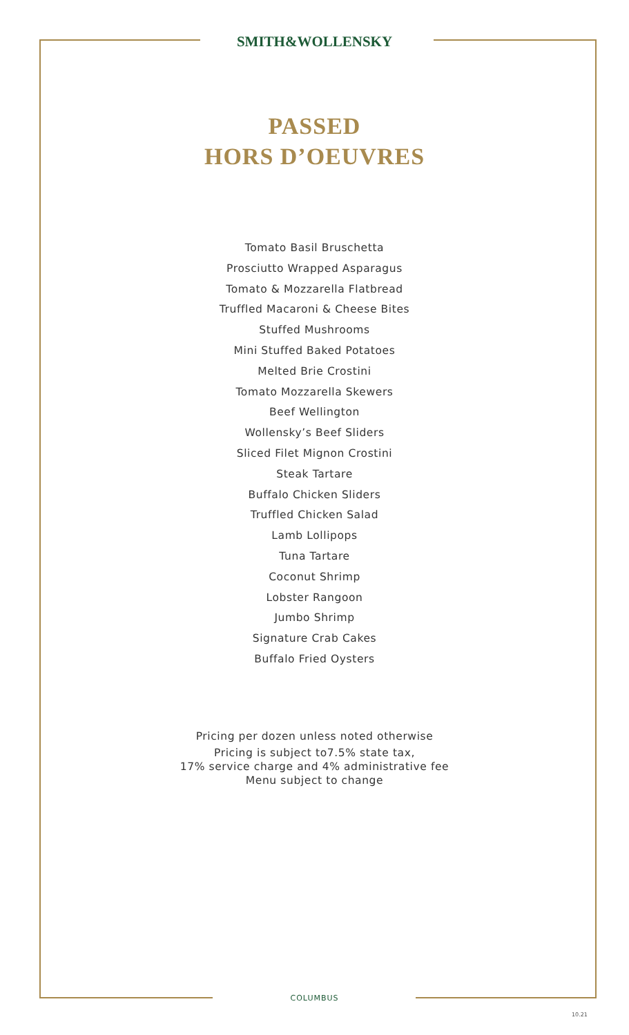SMITH&WOLLENSKY
PASSED
HORS D’OEUVRES
Tomato Basil Bruschetta
Prosciutto Wrapped Asparagus
Tomato & Mozzarella Flatbread
Truffled Macaroni & Cheese Bites
Stuffed Mushrooms
Mini Stuffed Baked Potatoes
Melted Brie Crostini
Tomato Mozzarella Skewers
Beef Wellington
Wollensky’s Beef Sliders
Sliced Filet Mignon Crostini
Steak Tartare
Buffalo Chicken Sliders
Truffled Chicken Salad
Lamb Lollipops
Tuna Tartare
Coconut Shrimp
Lobster Rangoon
Jumbo Shrimp
Signature Crab Cakes
Buffalo Fried Oysters
Pricing per dozen unless noted otherwise
Pricing is subject to7.5% state tax,
17% service charge and 4% administrative fee
Menu subject to change
COLUMBUS
10.21